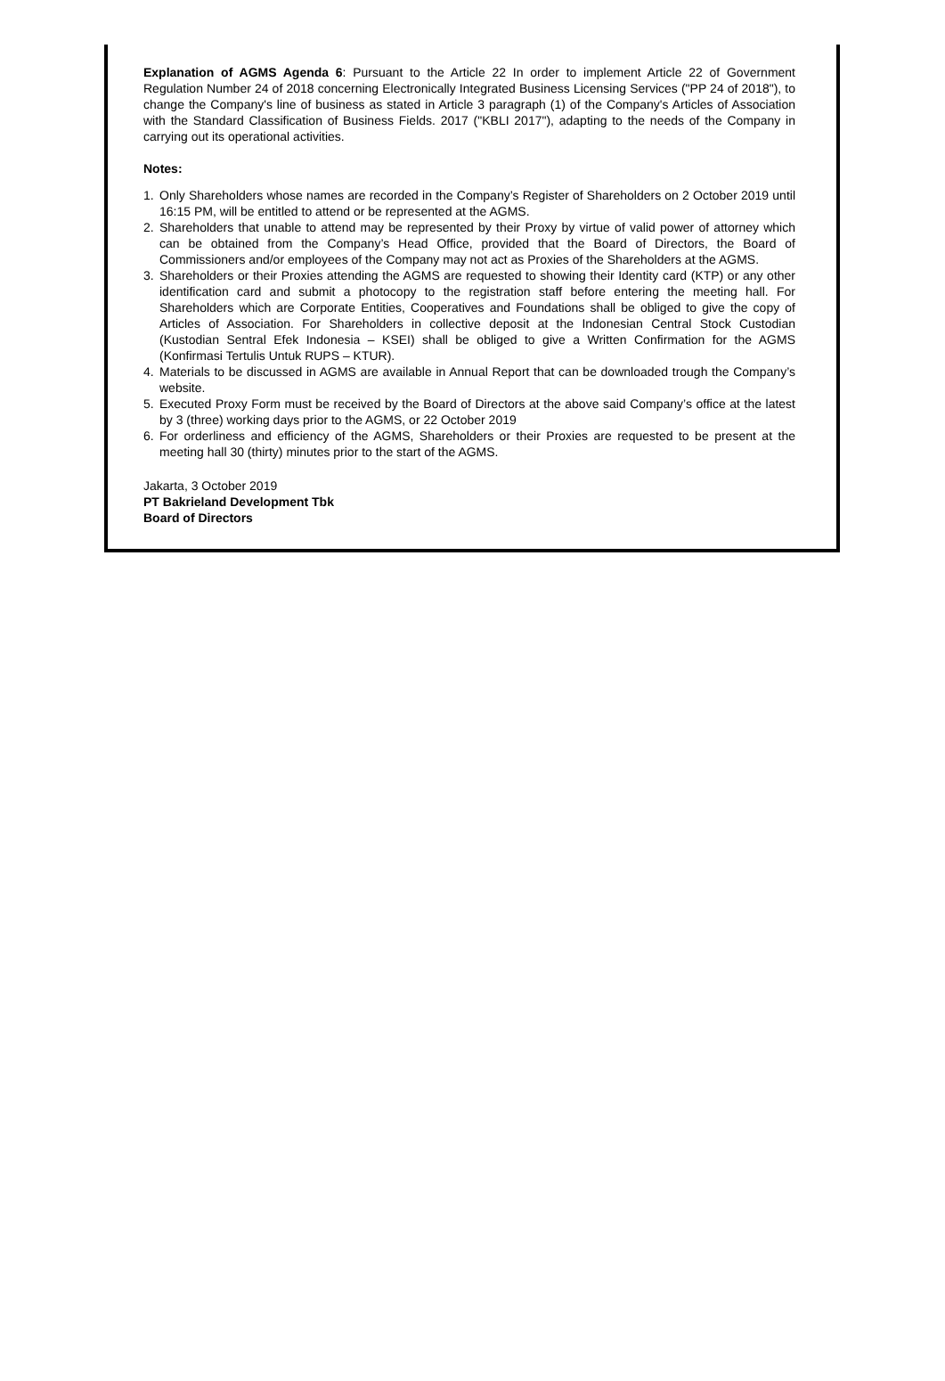Explanation of AGMS Agenda 6: Pursuant to the Article 22 In order to implement Article 22 of Government Regulation Number 24 of 2018 concerning Electronically Integrated Business Licensing Services ("PP 24 of 2018"), to change the Company's line of business as stated in Article 3 paragraph (1) of the Company's Articles of Association with the Standard Classification of Business Fields. 2017 ("KBLI 2017"), adapting to the needs of the Company in carrying out its operational activities.
Notes:
1. Only Shareholders whose names are recorded in the Company’s Register of Shareholders on 2 October 2019 until 16:15 PM, will be entitled to attend or be represented at the AGMS.
2. Shareholders that unable to attend may be represented by their Proxy by virtue of valid power of attorney which can be obtained from the Company’s Head Office, provided that the Board of Directors, the Board of Commissioners and/or employees of the Company may not act as Proxies of the Shareholders at the AGMS.
3. Shareholders or their Proxies attending the AGMS are requested to showing their Identity card (KTP) or any other identification card and submit a photocopy to the registration staff before entering the meeting hall. For Shareholders which are Corporate Entities, Cooperatives and Foundations shall be obliged to give the copy of Articles of Association. For Shareholders in collective deposit at the Indonesian Central Stock Custodian (Kustodian Sentral Efek Indonesia – KSEI) shall be obliged to give a Written Confirmation for the AGMS (Konfirmasi Tertulis Untuk RUPS – KTUR).
4. Materials to be discussed in AGMS are available in Annual Report that can be downloaded trough the Company’s website.
5. Executed Proxy Form must be received by the Board of Directors at the above said Company’s office at the latest by 3 (three) working days prior to the AGMS, or 22 October 2019
6. For orderliness and efficiency of the AGMS, Shareholders or their Proxies are requested to be present at the meeting hall 30 (thirty) minutes prior to the start of the AGMS.
Jakarta, 3 October 2019
PT Bakrieland Development Tbk
Board of Directors